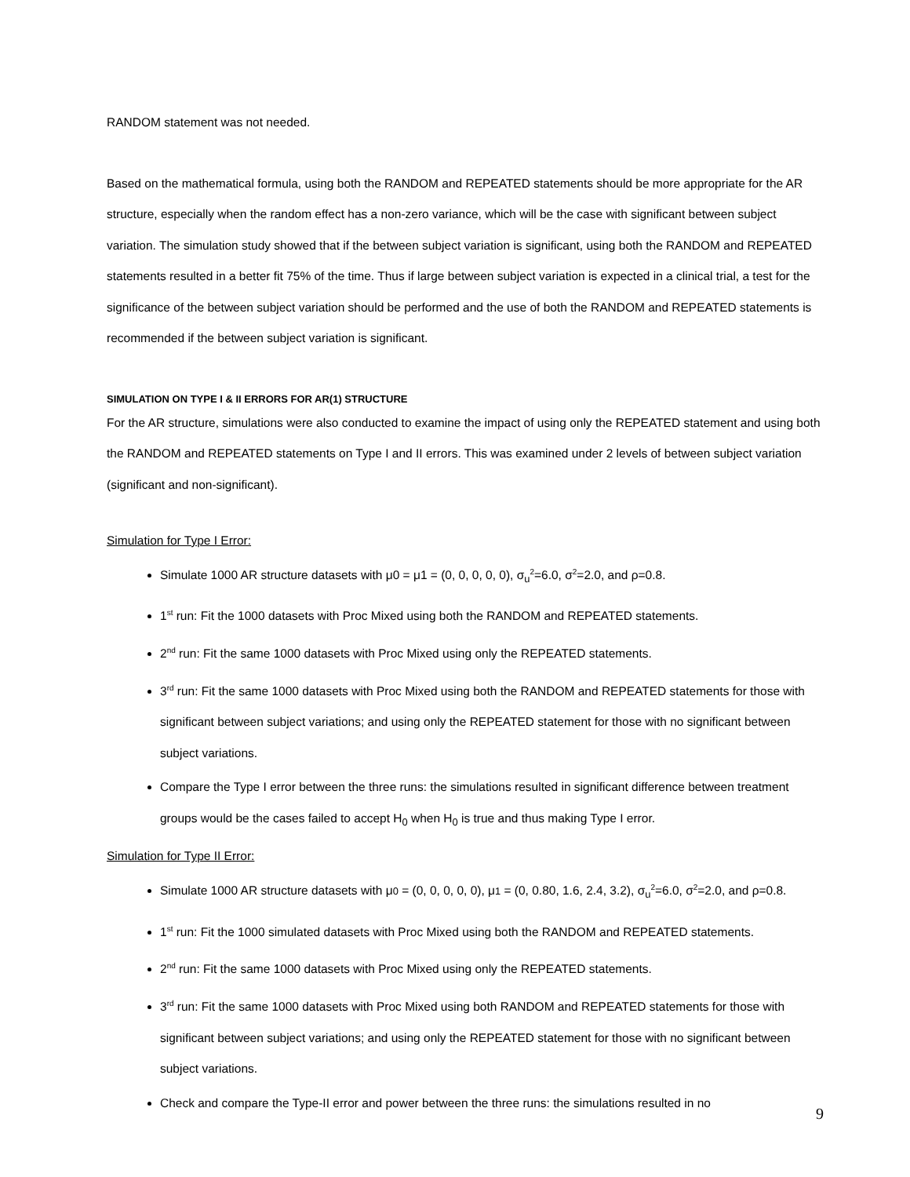RANDOM statement was not needed.
Based on the mathematical formula, using both the RANDOM and REPEATED statements should be more appropriate for the AR structure, especially when the random effect has a non-zero variance, which will be the case with significant between subject variation. The simulation study showed that if the between subject variation is significant, using both the RANDOM and REPEATED statements resulted in a better fit 75% of the time. Thus if large between subject variation is expected in a clinical trial, a test for the significance of the between subject variation should be performed and the use of both the RANDOM and REPEATED statements is recommended if the between subject variation is significant.
SIMULATION ON TYPE I & II ERRORS FOR AR(1) STRUCTURE
For the AR structure, simulations were also conducted to examine the impact of using only the REPEATED statement and using both the RANDOM and REPEATED statements on Type I and II errors. This was examined under 2 levels of between subject variation (significant and non-significant).
Simulation for Type I Error:
Simulate 1000 AR structure datasets with μ0 = μ1 = (0, 0, 0, 0, 0), σ<sub>u</sub><sup>2</sup>=6.0, σ<sup>2</sup>=2.0, and ρ=0.8.
1<sup>st</sup> run: Fit the 1000 datasets with Proc Mixed using both the RANDOM and REPEATED statements.
2<sup>nd</sup> run: Fit the same 1000 datasets with Proc Mixed using only the REPEATED statements.
3<sup>rd</sup> run: Fit the same 1000 datasets with Proc Mixed using both the RANDOM and REPEATED statements for those with significant between subject variations; and using only the REPEATED statement for those with no significant between subject variations.
Compare the Type I error between the three runs: the simulations resulted in significant difference between treatment groups would be the cases failed to accept H<sub>0</sub> when H<sub>0</sub> is true and thus making Type I error.
Simulation for Type II Error:
Simulate 1000 AR structure datasets with μ0 = (0, 0, 0, 0, 0), μ1 = (0, 0.80, 1.6, 2.4, 3.2), σ<sub>u</sub><sup>2</sup>=6.0, σ<sup>2</sup>=2.0, and ρ=0.8.
1<sup>st</sup> run: Fit the 1000 simulated datasets with Proc Mixed using both the RANDOM and REPEATED statements.
2<sup>nd</sup> run: Fit the same 1000 datasets with Proc Mixed using only the REPEATED statements.
3<sup>rd</sup> run: Fit the same 1000 datasets with Proc Mixed using both RANDOM and REPEATED statements for those with significant between subject variations; and using only the REPEATED statement for those with no significant between subject variations.
Check and compare the Type-II error and power between the three runs: the simulations resulted in no
9